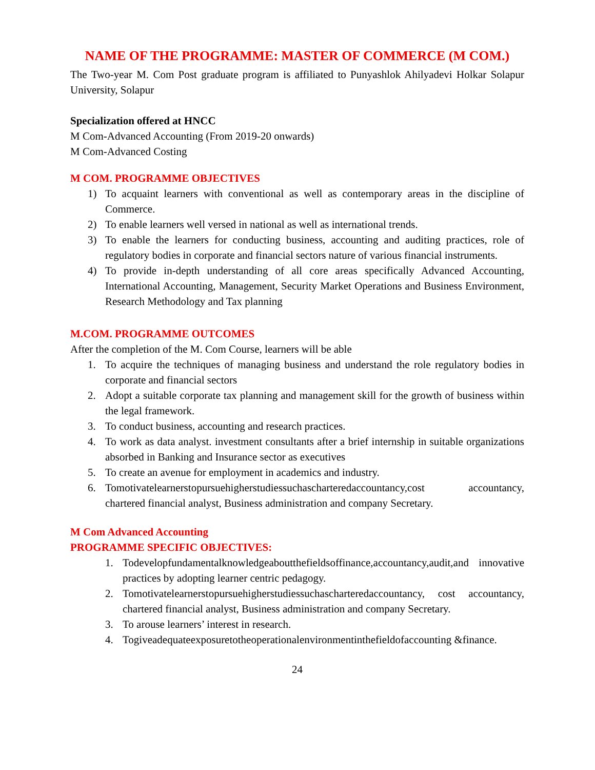NAME OF THE PROGRAMME: MASTER OF COMMERCE (M COM.)
The Two-year M. Com Post graduate program is affiliated to Punyashlok Ahilyadevi Holkar Solapur University, Solapur
Specialization offered at HNCC
M Com-Advanced Accounting (From 2019-20 onwards)
M Com-Advanced Costing
M COM. PROGRAMME OBJECTIVES
1) To acquaint learners with conventional as well as contemporary areas in the discipline of Commerce.
2) To enable learners well versed in national as well as international trends.
3) To enable the learners for conducting business, accounting and auditing practices, role of regulatory bodies in corporate and financial sectors nature of various financial instruments.
4) To provide in-depth understanding of all core areas specifically Advanced Accounting, International Accounting, Management, Security Market Operations and Business Environment, Research Methodology and Tax planning
M.COM. PROGRAMME OUTCOMES
After the completion of the M. Com Course, learners will be able
1. To acquire the techniques of managing business and understand the role regulatory bodies in corporate and financial sectors
2. Adopt a suitable corporate tax planning and management skill for the growth of business within the legal framework.
3. To conduct business, accounting and research practices.
4. To work as data analyst. investment consultants after a brief internship in suitable organizations absorbed in Banking and Insurance sector as executives
5. To create an avenue for employment in academics and industry.
6. Tomotivatelearnerstopursuehigherstudiessuchascharteredaccountancy,cost accountancy, chartered financial analyst, Business administration and company Secretary.
M Com Advanced Accounting
PROGRAMME SPECIFIC OBJECTIVES:
1. Todevelopfundamentalknowledgeaboutthefieldsoffinance,accountancy,audit,and innovative practices by adopting learner centric pedagogy.
2. Tomotivatelearnerstopursuehigherstudiessuchascharteredaccountancy, cost accountancy, chartered financial analyst, Business administration and company Secretary.
3. To arouse learners’ interest in research.
4. Togiveadequateexposuretotheoperationalenvironmentinthefieldofaccounting &finance.
24